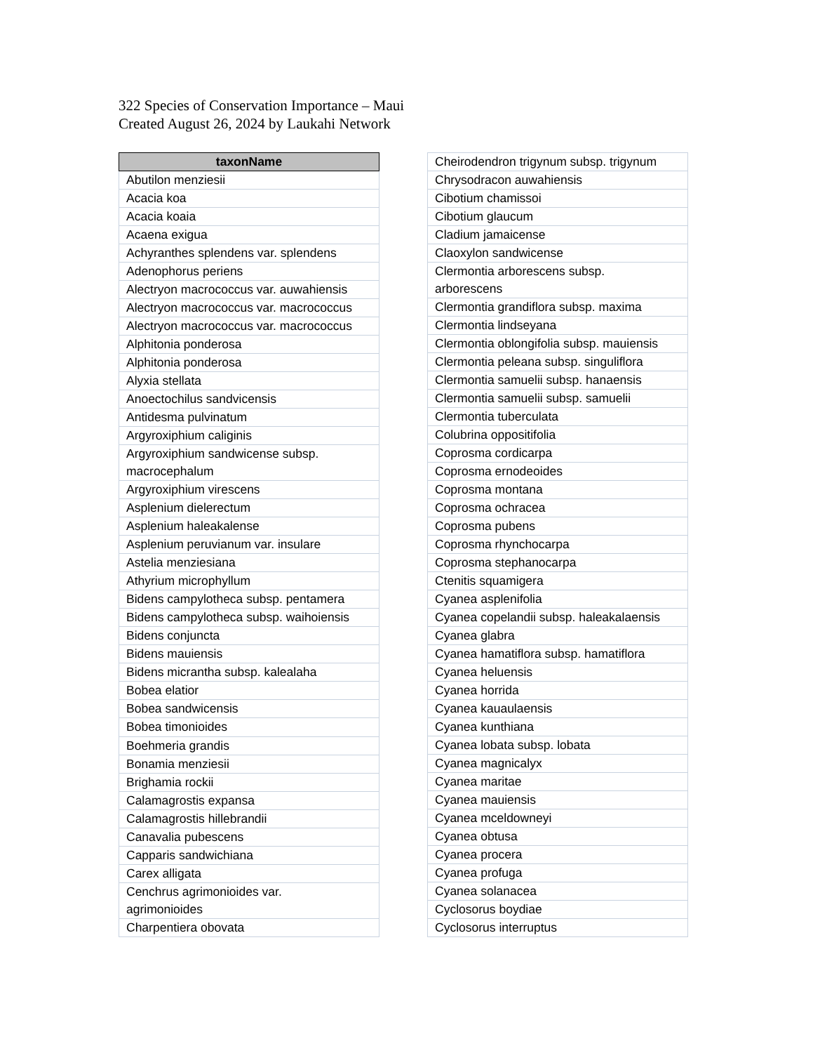322 Species of Conservation Importance – Maui
Created August 26, 2024 by Laukahi Network
| taxonName |
| --- |
| Abutilon menziesii |
| Acacia koa |
| Acacia koaia |
| Acaena exigua |
| Achyranthes splendens var. splendens |
| Adenophorus periens |
| Alectryon macrococcus var. auwahiensis |
| Alectryon macrococcus var. macrococcus |
| Alectryon macrococcus var. macrococcus |
| Alphitonia ponderosa |
| Alphitonia ponderosa |
| Alyxia stellata |
| Anoectochilus sandvicensis |
| Antidesma pulvinatum |
| Argyroxiphium caliginis |
| Argyroxiphium sandwicense subsp. macrocephalum |
| Argyroxiphium virescens |
| Asplenium dielerectum |
| Asplenium haleakalense |
| Asplenium peruvianum var. insulare |
| Astelia menziesiana |
| Athyrium microphyllum |
| Bidens campylotheca subsp. pentamera |
| Bidens campylotheca subsp. waihoiensis |
| Bidens conjuncta |
| Bidens mauiensis |
| Bidens micrantha subsp. kalealaha |
| Bobea elatior |
| Bobea sandwicensis |
| Bobea timonioides |
| Boehmeria grandis |
| Bonamia menziesii |
| Brighamia rockii |
| Calamagrostis expansa |
| Calamagrostis hillebrandii |
| Canavalia pubescens |
| Capparis sandwichiana |
| Carex alligata |
| Cenchrus agrimonioides var. agrimonioides |
| Charpentiera obovata |
| Cheirodendron trigynum subsp. trigynum |
| Chrysodracon auwahiensis |
| Cibotium chamissoi |
| Cibotium glaucum |
| Cladium jamaicense |
| Claoxylon sandwicense |
| Clermontia arborescens subsp. arborescens |
| Clermontia grandiflora subsp. maxima |
| Clermontia lindseyana |
| Clermontia oblongifolia subsp. mauiensis |
| Clermontia peleana subsp. singuliflora |
| Clermontia samuelii subsp. hanaensis |
| Clermontia samuelii subsp. samuelii |
| Clermontia tuberculata |
| Colubrina oppositifolia |
| Coprosma cordicarpa |
| Coprosma ernodeoides |
| Coprosma montana |
| Coprosma ochracea |
| Coprosma pubens |
| Coprosma rhynchocarpa |
| Coprosma stephanocarpa |
| Ctenitis squamigera |
| Cyanea asplenifolia |
| Cyanea copelandii subsp. haleakalaensis |
| Cyanea glabra |
| Cyanea hamatiflora subsp. hamatiflora |
| Cyanea heluensis |
| Cyanea horrida |
| Cyanea kauaulaensis |
| Cyanea kunthiana |
| Cyanea lobata subsp. lobata |
| Cyanea magnicalyx |
| Cyanea maritae |
| Cyanea mauiensis |
| Cyanea mceldowneyi |
| Cyanea obtusa |
| Cyanea procera |
| Cyanea profuga |
| Cyanea solanacea |
| Cyclosorus boydiae |
| Cyclosorus interruptus |